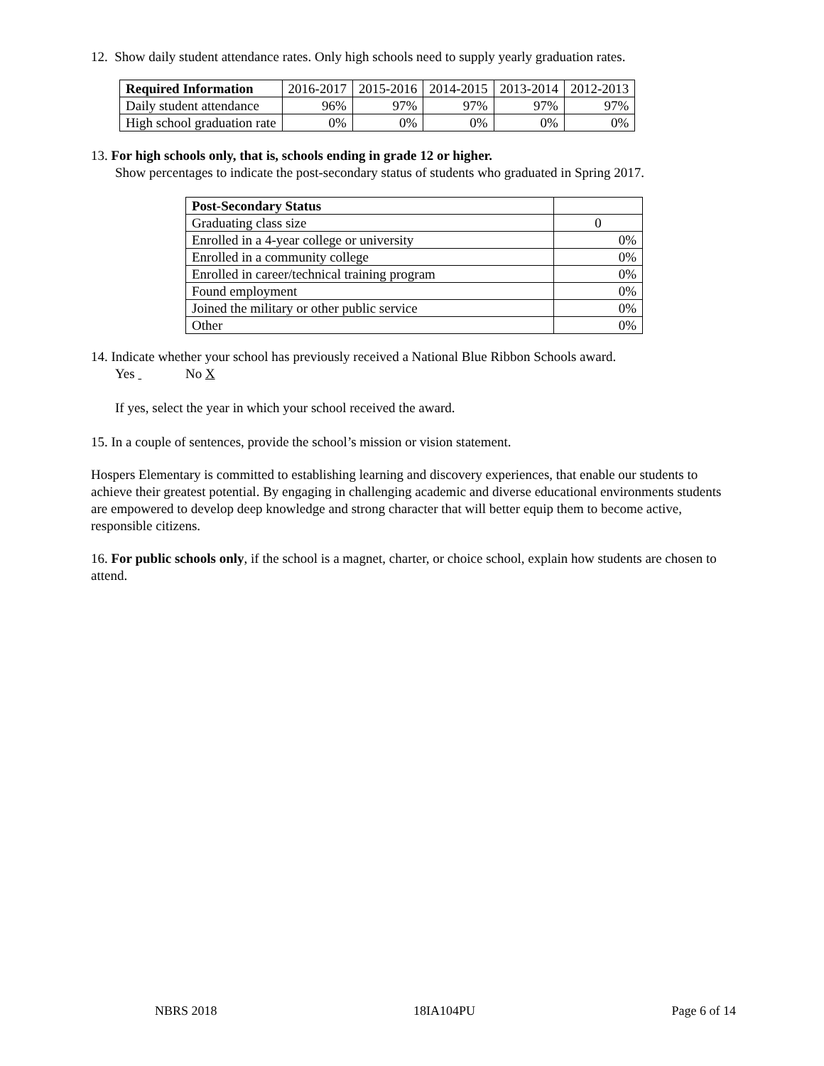12. Show daily student attendance rates. Only high schools need to supply yearly graduation rates.
| Required Information | 2016-2017 | 2015-2016 | 2014-2015 | 2013-2014 | 2012-2013 |
| Daily student attendance | 96% | 97% | 97% | 97% | 97% |
| High school graduation rate | 0% | 0% | 0% | 0% | 0% |
13. For high schools only, that is, schools ending in grade 12 or higher.
Show percentages to indicate the post-secondary status of students who graduated in Spring 2017.
| Post-Secondary Status | |
| Graduating class size | 0 |
| Enrolled in a 4-year college or university | 0% |
| Enrolled in a community college | 0% |
| Enrolled in career/technical training program | 0% |
| Found employment | 0% |
| Joined the military or other public service | 0% |
| Other | 0% |
14. Indicate whether your school has previously received a National Blue Ribbon Schools award.
Yes No X
If yes, select the year in which your school received the award.
15. In a couple of sentences, provide the school’s mission or vision statement.
Hospers Elementary is committed to establishing learning and discovery experiences, that enable our students to achieve their greatest potential. By engaging in challenging academic and diverse educational environments students are empowered to develop deep knowledge and strong character that will better equip them to become active, responsible citizens.
16. For public schools only, if the school is a magnet, charter, or choice school, explain how students are chosen to attend.
NBRS 2018 18IA104PU Page 6 of 14